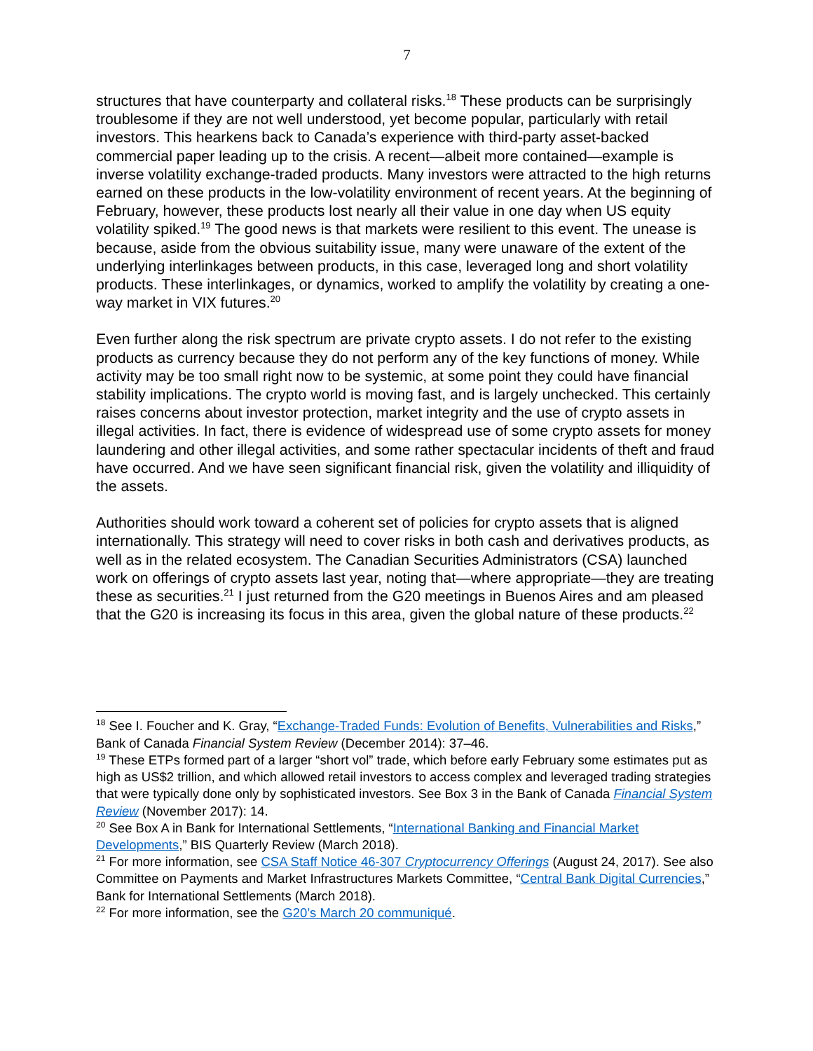7
structures that have counterparty and collateral risks.<sup>18</sup> These products can be surprisingly troublesome if they are not well understood, yet become popular, particularly with retail investors. This hearkens back to Canada’s experience with third-party asset-backed commercial paper leading up to the crisis. A recent—albeit more contained—example is inverse volatility exchange-traded products. Many investors were attracted to the high returns earned on these products in the low-volatility environment of recent years. At the beginning of February, however, these products lost nearly all their value in one day when US equity volatility spiked.<sup>19</sup> The good news is that markets were resilient to this event. The unease is because, aside from the obvious suitability issue, many were unaware of the extent of the underlying interlinkages between products, in this case, leveraged long and short volatility products. These interlinkages, or dynamics, worked to amplify the volatility by creating a one-way market in VIX futures.<sup>20</sup>
Even further along the risk spectrum are private crypto assets. I do not refer to the existing products as currency because they do not perform any of the key functions of money. While activity may be too small right now to be systemic, at some point they could have financial stability implications. The crypto world is moving fast, and is largely unchecked. This certainly raises concerns about investor protection, market integrity and the use of crypto assets in illegal activities. In fact, there is evidence of widespread use of some crypto assets for money laundering and other illegal activities, and some rather spectacular incidents of theft and fraud have occurred. And we have seen significant financial risk, given the volatility and illiquidity of the assets.
Authorities should work toward a coherent set of policies for crypto assets that is aligned internationally. This strategy will need to cover risks in both cash and derivatives products, as well as in the related ecosystem. The Canadian Securities Administrators (CSA) launched work on offerings of crypto assets last year, noting that—where appropriate—they are treating these as securities.<sup>21</sup> I just returned from the G20 meetings in Buenos Aires and am pleased that the G20 is increasing its focus in this area, given the global nature of these products.<sup>22</sup>
<sup>18</sup> See I. Foucher and K. Gray, “Exchange-Traded Funds: Evolution of Benefits, Vulnerabilities and Risks,” Bank of Canada Financial System Review (December 2014): 37–46.
<sup>19</sup> These ETPs formed part of a larger “short vol” trade, which before early February some estimates put as high as US$2 trillion, and which allowed retail investors to access complex and leveraged trading strategies that were typically done only by sophisticated investors. See Box 3 in the Bank of Canada Financial System Review (November 2017): 14.
<sup>20</sup> See Box A in Bank for International Settlements, “International Banking and Financial Market Developments,” BIS Quarterly Review (March 2018).
<sup>21</sup> For more information, see CSA Staff Notice 46-307 Cryptocurrency Offerings (August 24, 2017). See also Committee on Payments and Market Infrastructures Markets Committee, “Central Bank Digital Currencies,” Bank for International Settlements (March 2018).
<sup>22</sup> For more information, see the G20’s March 20 communiqué.